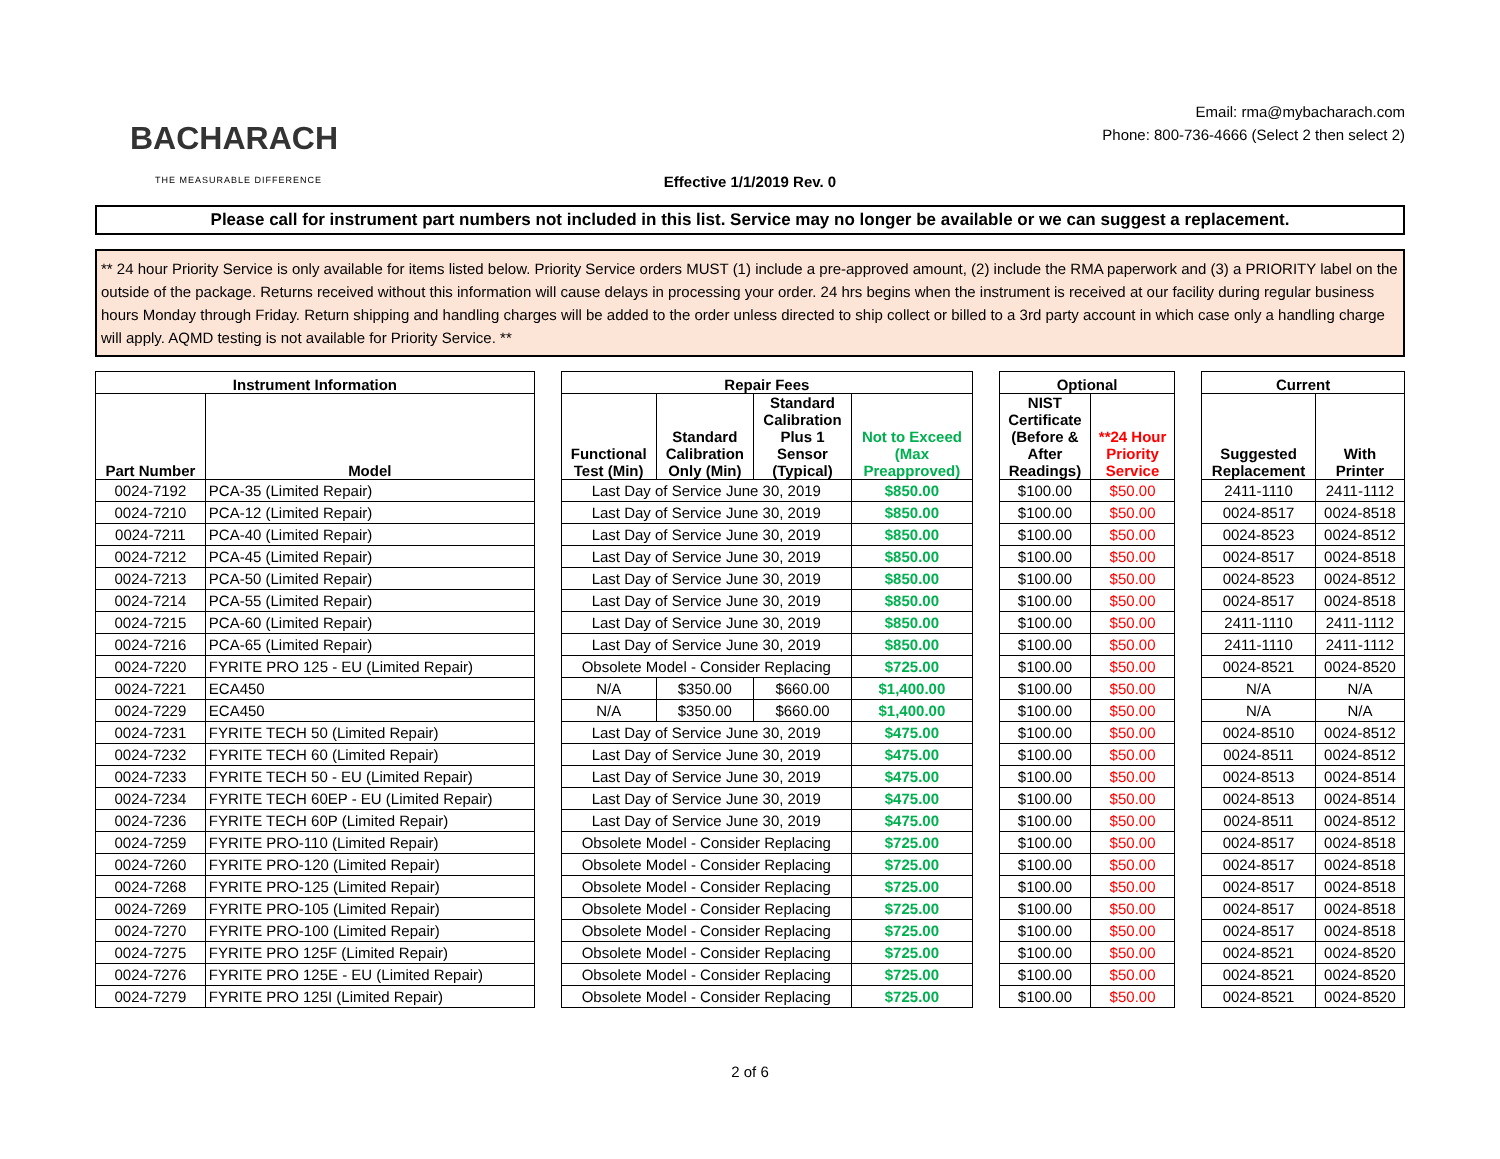BACHARACH
THE MEASURABLE DIFFERENCE
Email: rma@mybacharach.com
Phone: 800-736-4666 (Select 2 then select 2)
Effective 1/1/2019 Rev. 0
Please call for instrument part numbers not included in this list. Service may no longer be available or we can suggest a replacement.
** 24 hour Priority Service is only available for items listed below. Priority Service orders MUST (1) include a pre-approved amount, (2) include the RMA paperwork and (3) a PRIORITY label on the outside of the package. Returns received without this information will cause delays in processing your order. 24 hrs begins when the instrument is received at our facility during regular business hours Monday through Friday. Return shipping and handling charges will be added to the order unless directed to ship collect or billed to a 3rd party account in which case only a handling charge will apply. AQMD testing is not available for Priority Service. **
| Instrument Information | | | Repair Fees | | | | | Optional | | | Current | |
| Part Number | Model | | Functional Test (Min) | Standard Calibration Only (Min) | Standard Calibration Plus 1 Sensor (Typical) | Not to Exceed (Max Preapproved) | | NIST Certificate (Before & After Readings) | **24 Hour Priority Service | | Suggested Replacement | With Printer |
| 0024-7192 | PCA-35 (Limited Repair) | | Last Day of Service June 30, 2019 | | | $850.00 | | $100.00 | $50.00 | | 2411-1110 | 2411-1112 |
| 0024-7210 | PCA-12 (Limited Repair) | | Last Day of Service June 30, 2019 | | | $850.00 | | $100.00 | $50.00 | | 0024-8517 | 0024-8518 |
| 0024-7211 | PCA-40 (Limited Repair) | | Last Day of Service June 30, 2019 | | | $850.00 | | $100.00 | $50.00 | | 0024-8523 | 0024-8512 |
| 0024-7212 | PCA-45 (Limited Repair) | | Last Day of Service June 30, 2019 | | | $850.00 | | $100.00 | $50.00 | | 0024-8517 | 0024-8518 |
| 0024-7213 | PCA-50 (Limited Repair) | | Last Day of Service June 30, 2019 | | | $850.00 | | $100.00 | $50.00 | | 0024-8523 | 0024-8512 |
| 0024-7214 | PCA-55 (Limited Repair) | | Last Day of Service June 30, 2019 | | | $850.00 | | $100.00 | $50.00 | | 0024-8517 | 0024-8518 |
| 0024-7215 | PCA-60 (Limited Repair) | | Last Day of Service June 30, 2019 | | | $850.00 | | $100.00 | $50.00 | | 2411-1110 | 2411-1112 |
| 0024-7216 | PCA-65 (Limited Repair) | | Last Day of Service June 30, 2019 | | | $850.00 | | $100.00 | $50.00 | | 2411-1110 | 2411-1112 |
| 0024-7220 | FYRITE PRO 125 - EU (Limited Repair) | | Obsolete Model - Consider Replacing | | | $725.00 | | $100.00 | $50.00 | | 0024-8521 | 0024-8520 |
| 0024-7221 | ECA450 | | N/A | $350.00 | $660.00 | $1,400.00 | | $100.00 | $50.00 | | N/A | N/A |
| 0024-7229 | ECA450 | | N/A | $350.00 | $660.00 | $1,400.00 | | $100.00 | $50.00 | | N/A | N/A |
| 0024-7231 | FYRITE TECH 50 (Limited Repair) | | Last Day of Service June 30, 2019 | | | $475.00 | | $100.00 | $50.00 | | 0024-8510 | 0024-8512 |
| 0024-7232 | FYRITE TECH 60 (Limited Repair) | | Last Day of Service June 30, 2019 | | | $475.00 | | $100.00 | $50.00 | | 0024-8511 | 0024-8512 |
| 0024-7233 | FYRITE TECH 50 - EU (Limited Repair) | | Last Day of Service June 30, 2019 | | | $475.00 | | $100.00 | $50.00 | | 0024-8513 | 0024-8514 |
| 0024-7234 | FYRITE TECH 60EP - EU (Limited Repair) | | Last Day of Service June 30, 2019 | | | $475.00 | | $100.00 | $50.00 | | 0024-8513 | 0024-8514 |
| 0024-7236 | FYRITE TECH 60P (Limited Repair) | | Last Day of Service June 30, 2019 | | | $475.00 | | $100.00 | $50.00 | | 0024-8511 | 0024-8512 |
| 0024-7259 | FYRITE PRO-110 (Limited Repair) | | Obsolete Model - Consider Replacing | | | $725.00 | | $100.00 | $50.00 | | 0024-8517 | 0024-8518 |
| 0024-7260 | FYRITE PRO-120 (Limited Repair) | | Obsolete Model - Consider Replacing | | | $725.00 | | $100.00 | $50.00 | | 0024-8517 | 0024-8518 |
| 0024-7268 | FYRITE PRO-125 (Limited Repair) | | Obsolete Model - Consider Replacing | | | $725.00 | | $100.00 | $50.00 | | 0024-8517 | 0024-8518 |
| 0024-7269 | FYRITE PRO-105 (Limited Repair) | | Obsolete Model - Consider Replacing | | | $725.00 | | $100.00 | $50.00 | | 0024-8517 | 0024-8518 |
| 0024-7270 | FYRITE PRO-100 (Limited Repair) | | Obsolete Model - Consider Replacing | | | $725.00 | | $100.00 | $50.00 | | 0024-8517 | 0024-8518 |
| 0024-7275 | FYRITE PRO 125F (Limited Repair) | | Obsolete Model - Consider Replacing | | | $725.00 | | $100.00 | $50.00 | | 0024-8521 | 0024-8520 |
| 0024-7276 | FYRITE PRO 125E - EU (Limited Repair) | | Obsolete Model - Consider Replacing | | | $725.00 | | $100.00 | $50.00 | | 0024-8521 | 0024-8520 |
| 0024-7279 | FYRITE PRO 125I (Limited Repair) | | Obsolete Model - Consider Replacing | | | $725.00 | | $100.00 | $50.00 | | 0024-8521 | 0024-8520 |
2 of 6